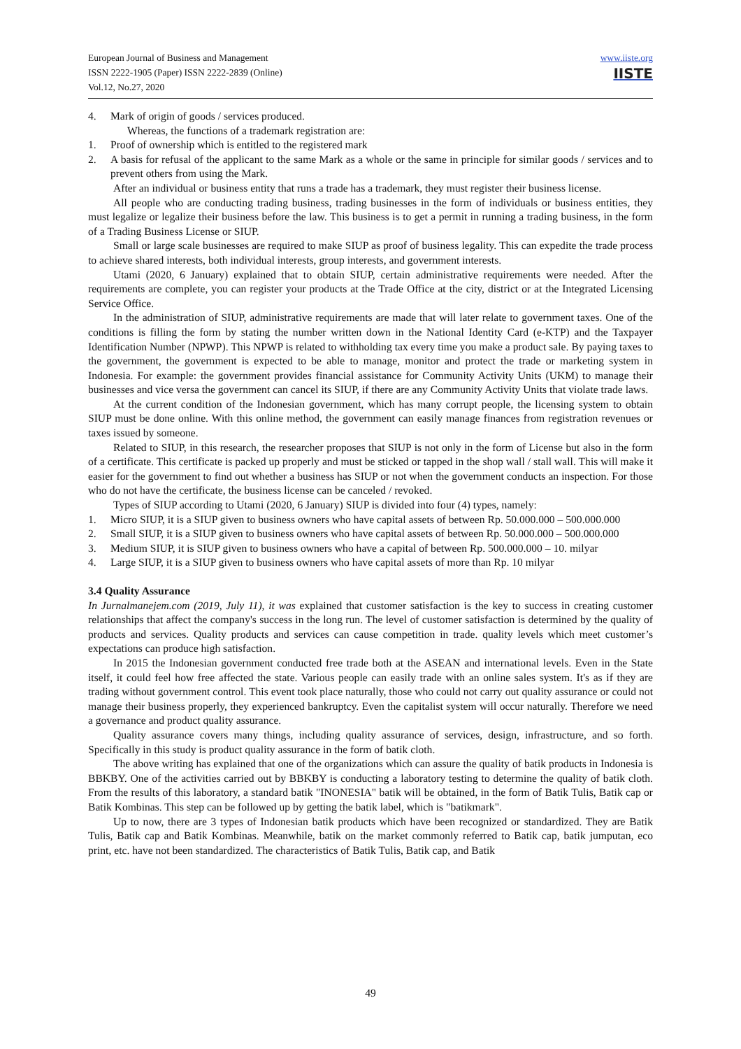European Journal of Business and Management
ISSN 2222-1905 (Paper) ISSN 2222-2839 (Online)
Vol.12, No.27, 2020
www.iiste.org
IISTE
4. Mark of origin of goods / services produced.
Whereas, the functions of a trademark registration are:
1. Proof of ownership which is entitled to the registered mark
2. A basis for refusal of the applicant to the same Mark as a whole or the same in principle for similar goods / services and to prevent others from using the Mark.
After an individual or business entity that runs a trade has a trademark, they must register their business license.
All people who are conducting trading business, trading businesses in the form of individuals or business entities, they must legalize or legalize their business before the law. This business is to get a permit in running a trading business, in the form of a Trading Business License or SIUP.
Small or large scale businesses are required to make SIUP as proof of business legality. This can expedite the trade process to achieve shared interests, both individual interests, group interests, and government interests.
Utami (2020, 6 January) explained that to obtain SIUP, certain administrative requirements were needed. After the requirements are complete, you can register your products at the Trade Office at the city, district or at the Integrated Licensing Service Office.
In the administration of SIUP, administrative requirements are made that will later relate to government taxes. One of the conditions is filling the form by stating the number written down in the National Identity Card (e-KTP) and the Taxpayer Identification Number (NPWP). This NPWP is related to withholding tax every time you make a product sale. By paying taxes to the government, the government is expected to be able to manage, monitor and protect the trade or marketing system in Indonesia. For example: the government provides financial assistance for Community Activity Units (UKM) to manage their businesses and vice versa the government can cancel its SIUP, if there are any Community Activity Units that violate trade laws.
At the current condition of the Indonesian government, which has many corrupt people, the licensing system to obtain SIUP must be done online. With this online method, the government can easily manage finances from registration revenues or taxes issued by someone.
Related to SIUP, in this research, the researcher proposes that SIUP is not only in the form of License but also in the form of a certificate. This certificate is packed up properly and must be sticked or tapped in the shop wall / stall wall. This will make it easier for the government to find out whether a business has SIUP or not when the government conducts an inspection. For those who do not have the certificate, the business license can be canceled / revoked.
Types of SIUP according to Utami (2020, 6 January) SIUP is divided into four (4) types, namely:
1. Micro SIUP, it is a SIUP given to business owners who have capital assets of between Rp. 50.000.000 – 500.000.000
2. Small SIUP, it is a SIUP given to business owners who have capital assets of between Rp. 50.000.000 – 500.000.000
3. Medium SIUP, it is SIUP given to business owners who have a capital of between Rp. 500.000.000 – 10. milyar
4. Large SIUP, it is a SIUP given to business owners who have capital assets of more than Rp. 10 milyar
3.4 Quality Assurance
In Jurnalmanejem.com (2019, July 11), it was explained that customer satisfaction is the key to success in creating customer relationships that affect the company's success in the long run. The level of customer satisfaction is determined by the quality of products and services. Quality products and services can cause competition in trade. quality levels which meet customer’s expectations can produce high satisfaction.
In 2015 the Indonesian government conducted free trade both at the ASEAN and international levels. Even in the State itself, it could feel how free affected the state. Various people can easily trade with an online sales system. It's as if they are trading without government control. This event took place naturally, those who could not carry out quality assurance or could not manage their business properly, they experienced bankruptcy. Even the capitalist system will occur naturally. Therefore we need a governance and product quality assurance.
Quality assurance covers many things, including quality assurance of services, design, infrastructure, and so forth. Specifically in this study is product quality assurance in the form of batik cloth.
The above writing has explained that one of the organizations which can assure the quality of batik products in Indonesia is BBKBY. One of the activities carried out by BBKBY is conducting a laboratory testing to determine the quality of batik cloth. From the results of this laboratory, a standard batik "INONESIA" batik will be obtained, in the form of Batik Tulis, Batik cap or Batik Kombinas. This step can be followed up by getting the batik label, which is "batikmark".
Up to now, there are 3 types of Indonesian batik products which have been recognized or standardized. They are Batik Tulis, Batik cap and Batik Kombinas. Meanwhile, batik on the market commonly referred to Batik cap, batik jumputan, eco print, etc. have not been standardized. The characteristics of Batik Tulis, Batik cap, and Batik
49